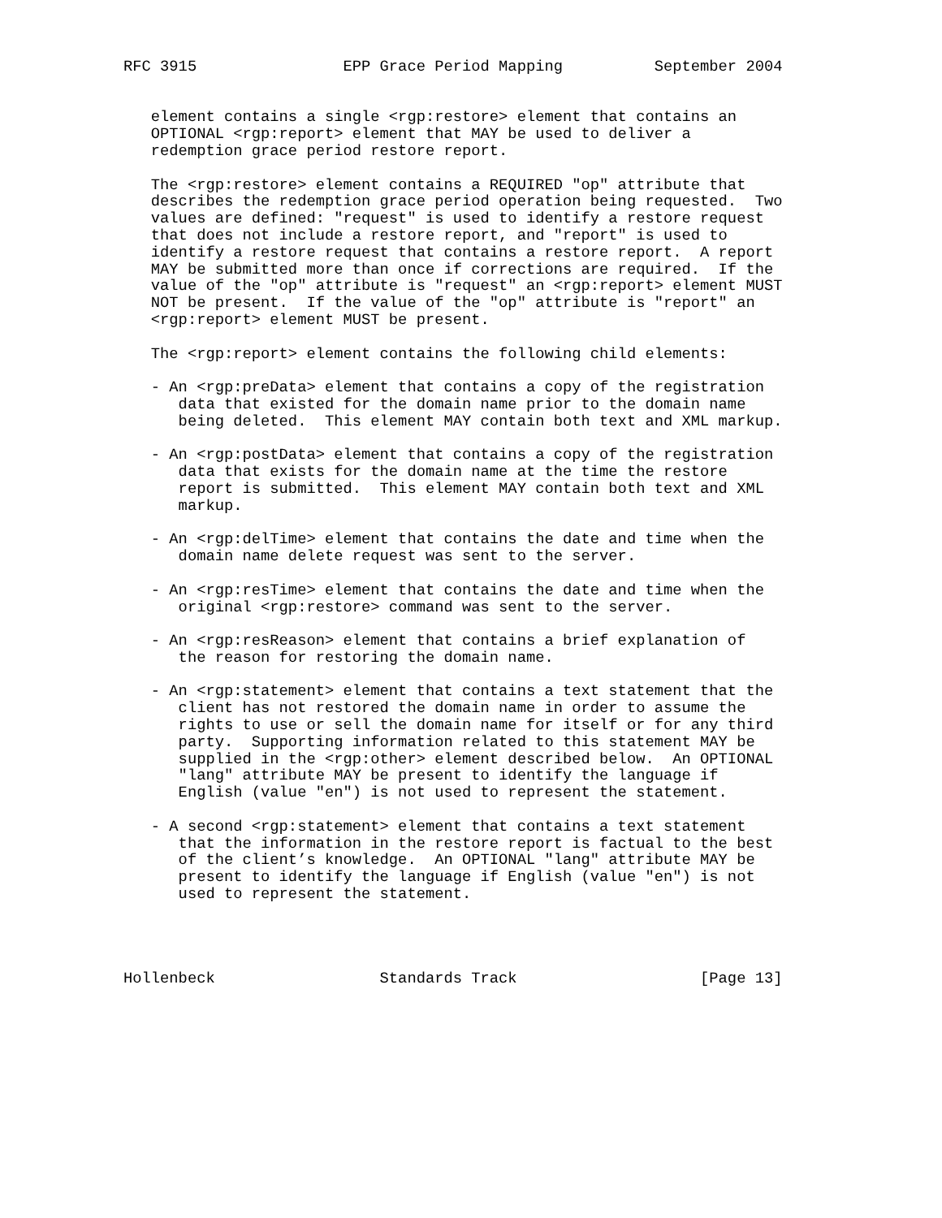RFC 3915                EPP Grace Period Mapping          September 2004


   element contains a single <rgp:restore> element that contains an
   OPTIONAL <rgp:report> element that MAY be used to deliver a
   redemption grace period restore report.

   The <rgp:restore> element contains a REQUIRED "op" attribute that
   describes the redemption grace period operation being requested.  Two
   values are defined: "request" is used to identify a restore request
   that does not include a restore report, and "report" is used to
   identify a restore request that contains a restore report.  A report
   MAY be submitted more than once if corrections are required.  If the
   value of the "op" attribute is "request" an <rgp:report> element MUST
   NOT be present.  If the value of the "op" attribute is "report" an
   <rgp:report> element MUST be present.

   The <rgp:report> element contains the following child elements:

   - An <rgp:preData> element that contains a copy of the registration
      data that existed for the domain name prior to the domain name
      being deleted.  This element MAY contain both text and XML markup.

   - An <rgp:postData> element that contains a copy of the registration
      data that exists for the domain name at the time the restore
      report is submitted.  This element MAY contain both text and XML
      markup.

   - An <rgp:delTime> element that contains the date and time when the
      domain name delete request was sent to the server.

   - An <rgp:resTime> element that contains the date and time when the
      original <rgp:restore> command was sent to the server.

   - An <rgp:resReason> element that contains a brief explanation of
      the reason for restoring the domain name.

   - An <rgp:statement> element that contains a text statement that the
      client has not restored the domain name in order to assume the
      rights to use or sell the domain name for itself or for any third
      party.  Supporting information related to this statement MAY be
      supplied in the <rgp:other> element described below.  An OPTIONAL
      "lang" attribute MAY be present to identify the language if
      English (value "en") is not used to represent the statement.

   - A second <rgp:statement> element that contains a text statement
      that the information in the restore report is factual to the best
      of the client’s knowledge.  An OPTIONAL "lang" attribute MAY be
      present to identify the language if English (value "en") is not
      used to represent the statement.




Hollenbeck                  Standards Track                    [Page 13]